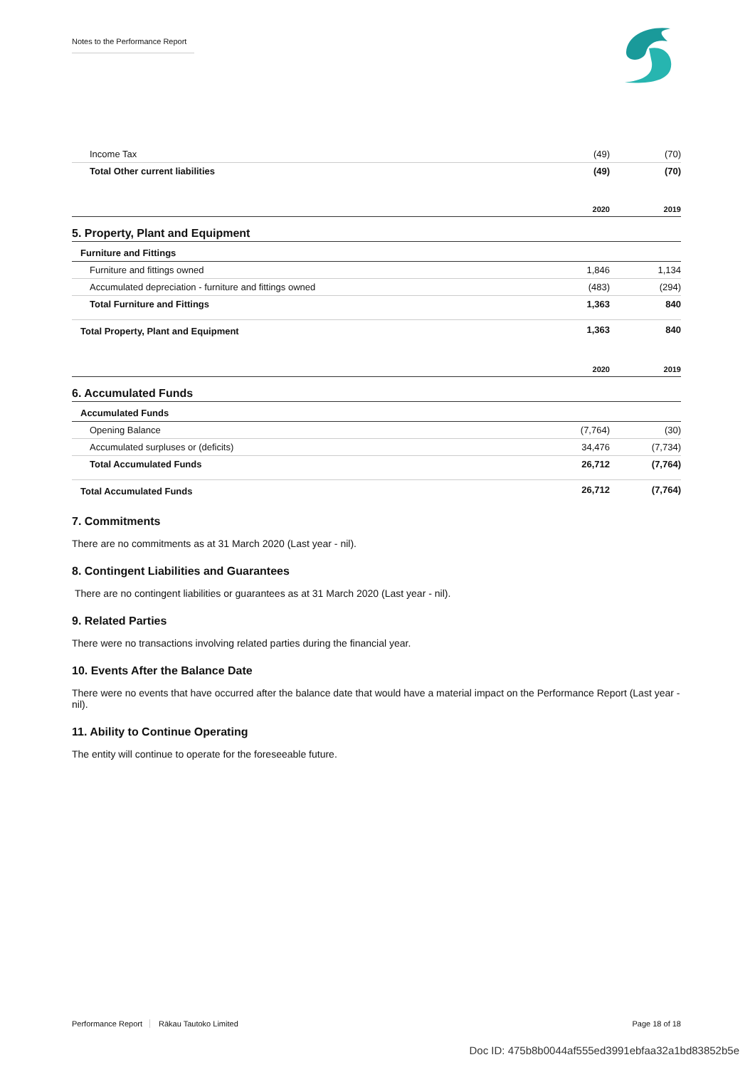Notes to the Performance Report
| Income Tax | (49) | (70) |
| Total Other current liabilities | (49) | (70) |
| | 2020 | 2019 |
5. Property, Plant and Equipment
| Furniture and Fittings | | |
| Furniture and fittings owned | 1,846 | 1,134 |
| Accumulated depreciation - furniture and fittings owned | (483) | (294) |
| Total Furniture and Fittings | 1,363 | 840 |
| Total Property, Plant and Equipment | 1,363 | 840 |
| | 2020 | 2019 |
6. Accumulated Funds
| Accumulated Funds | | |
| Opening Balance | (7,764) | (30) |
| Accumulated surpluses or (deficits) | 34,476 | (7,734) |
| Total Accumulated Funds | 26,712 | (7,764) |
| Total Accumulated Funds | 26,712 | (7,764) |
7. Commitments
There are no commitments as at 31 March 2020 (Last year - nil).
8. Contingent Liabilities and Guarantees
There are no contingent liabilities or guarantees as at 31 March 2020 (Last year - nil).
9. Related Parties
There were no transactions involving related parties during the financial year.
10. Events After the Balance Date
There were no events that have occurred after the balance date that would have a material impact on the Performance Report (Last year - nil).
11. Ability to Continue Operating
The entity will continue to operate for the foreseeable future.
Performance Report Rākau Tautoko Limited Page 18 of 18
Doc ID: 475b8b0044af555ed3991ebfaa32a1bd83852b5e